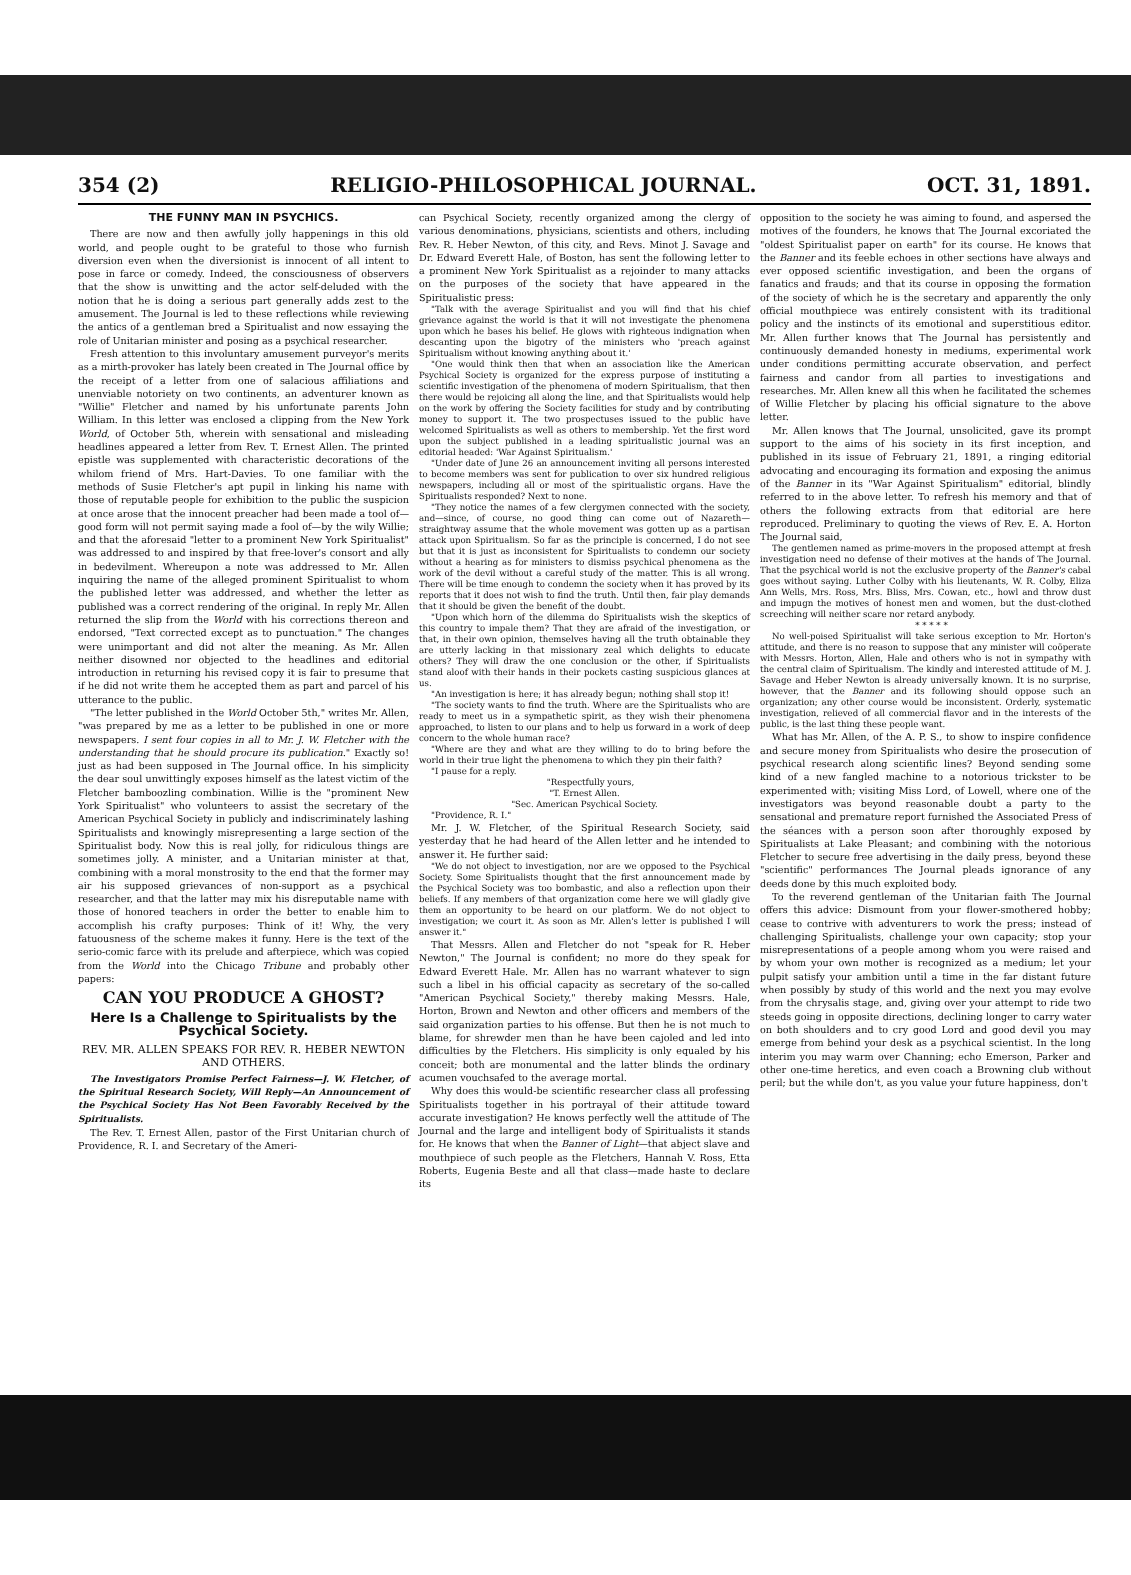354 (2) RELIGIO-PHILOSOPHICAL JOURNAL. OCT. 31, 1891.
THE FUNNY MAN IN PSYCHICS.
There are now and then awfully jolly happenings in this old world, and people ought to be grateful to those who furnish diversion even when the diversionist is innocent of all intent to pose in farce or comedy. Indeed, the consciousness of observers that the show is unwitting and the actor self-deluded with the notion that he is doing a serious part generally adds zest to the amusement. The Journal is led to these reflections while reviewing the antics of a gentleman bred a Spiritualist and now essaying the role of Unitarian minister and posing as a psychical researcher.
Fresh attention to this involuntary amusement purveyor's merits as a mirth-provoker has lately been created in The Journal office by the receipt of a letter from one of salacious affiliations and unenviable notoriety on two continents, an adventurer known as "Willie" Fletcher and named by his unfortunate parents John William. In this letter was enclosed a clipping from the New York World, of October 5th, wherein with sensational and misleading headlines appeared a letter from Rev. T. Ernest Allen. The printed epistle was supplemented with characteristic decorations of the whilom friend of Mrs. Hart-Davies. To one familiar with the methods of Susie Fletcher's apt pupil in linking his name with those of reputable people for exhibition to the public the suspicion at once arose that the innocent preacher had been made a tool of—good form will not permit saying made a fool of—by the wily Willie; and that the aforesaid "letter to a prominent New York Spiritualist" was addressed to and inspired by that free-lover's consort and ally in bedevilment. Whereupon a note was addressed to Mr. Allen inquiring the name of the alleged prominent Spiritualist to whom the published letter was addressed, and whether the letter as published was a correct rendering of the original. In reply Mr. Allen returned the slip from the World with his corrections thereon and endorsed, "Text corrected except as to punctuation." The changes were unimportant and did not alter the meaning. As Mr. Allen neither disowned nor objected to the headlines and editorial introduction in returning his revised copy it is fair to presume that if he did not write them he accepted them as part and parcel of his utterance to the public.
"The letter published in the World October 5th," writes Mr. Allen, "was prepared by me as a letter to be published in one or more newspapers. I sent four copies in all to Mr. J. W. Fletcher with the understanding that he should procure its publication." Exactly so! just as had been supposed in The Journal office. In his simplicity the dear soul unwittingly exposes himself as the latest victim of the Fletcher bamboozling combination. Willie is the "prominent New York Spiritualist" who volunteers to assist the secretary of the American Psychical Society in publicly and indiscriminately lashing Spiritualists and knowingly misrepresenting a large section of the Spiritualist body. Now this is real jolly, for ridiculous things are sometimes jolly. A minister, and a Unitarian minister at that, combining with a moral monstrosity to the end that the former may air his supposed grievances of non-support as a psychical researcher, and that the latter may mix his disreputable name with those of honored teachers in order the better to enable him to accomplish his crafty purposes: Think of it! Why, the very fatuousness of the scheme makes it funny. Here is the text of the serio-comic farce with its prelude and afterpiece, which was copied from the World into the Chicago Tribune and probably other papers:
CAN YOU PRODUCE A GHOST?
Here Is a Challenge to Spiritualists by the Psychical Society.
REV. MR. ALLEN SPEAKS FOR REV. R. HEBER NEWTON AND OTHERS.
The Investigators Promise Perfect Fairness—J. W. Fletcher, of the Spiritual Research Society, Will Reply—An Announcement of the Psychical Society Has Not Been Favorably Received by the Spiritualists.
The Rev. T. Ernest Allen, pastor of the First Unitarian church of Providence, R. I. and Secretary of the Ameri-
can Psychical Society, recently organized among the clergy of various denominations, physicians, scientists and others, including Rev. R. Heber Newton, of this city, and Revs. Minot J. Savage and Dr. Edward Everett Hale, of Boston, has sent the following letter to a prominent New York Spiritualist as a rejoinder to many attacks on the purposes of the society that have appeared in the Spiritualistic press:
"Talk with the average Spiritualist and you will find that his chief grievance against the world is that it will not investigate the phenomena upon which he bases his belief. He glows with righteous indignation when descanting upon the bigotry of the ministers who 'preach against Spiritualism without knowing anything about it.'
"One would think then that when an association like the American Psychical Society is organized for the express purpose of instituting a scientific investigation of the phenomena of modern Spiritualism, that then there would be rejoicing all along the line, and that Spiritualists would help on the work by offering the Society facilities for study and by contributing money to support it. The two prospectuses issued to the public have welcomed Spiritualists as well as others to membership. Yet the first word upon the subject published in a leading spiritualistic journal was an editorial headed: 'War Against Spiritualism.'
"Under date of June 26 an announcement inviting all persons interested to become members was sent for publication to over six hundred religious newspapers, including all or most of the spiritualistic organs. Have the Spiritualists responded? Next to none.
"They notice the names of a few clergymen connected with the society, and—since, of course, no good thing can come out of Nazareth—straightway assume that the whole movement was gotten up as a partisan attack upon Spiritualism. So far as the principle is concerned, I do not see but that it is just as inconsistent for Spiritualists to condemn our society without a hearing as for ministers to dismiss psychical phenomena as the work of the devil without a careful study of the matter. This is all wrong. There will be time enough to condemn the society when it has proved by its reports that it does not wish to find the truth. Until then, fair play demands that it should be given the benefit of the doubt.
"Upon which horn of the dilemma do Spiritualists wish the skeptics of this country to impale them? That they are afraid of the investigation, or that, in their own opinion, themselves having all the truth obtainable they are utterly lacking in that missionary zeal which delights to educate others? They will draw the one conclusion or the other, if Spiritualists stand aloof with their hands in their pockets casting suspicious glances at us.
"An investigation is here; it has already begun; nothing shall stop it!
"The society wants to find the truth. Where are the Spiritualists who are ready to meet us in a sympathetic spirit, as they wish their phenomena approached, to listen to our plans and to help us forward in a work of deep concern to the whole human race?
"Where are they and what are they willing to do to bring before the world in their true light the phenomena to which they pin their faith?
"I pause for a reply.
"Respectfully yours,
"T. Ernest Allen.
"Sec. American Psychical Society.
"Providence, R. I."
Mr. J. W. Fletcher, of the Spiritual Research Society, said yesterday that he had heard of the Allen letter and he intended to answer it. He further said:
"We do not object to investigation, nor are we opposed to the Psychical Society. Some Spiritualists thought that the first announcement made by the Psychical Society was too bombastic, and also a reflection upon their beliefs. If any members of that organization come here we will gladly give them an opportunity to be heard on our platform. We do not object to investigation; we court it. As soon as Mr. Allen's letter is published I will answer it."
That Messrs. Allen and Fletcher do not "speak for R. Heber Newton," The Journal is confident; no more do they speak for Edward Everett Hale. Mr. Allen has no warrant whatever to sign such a libel in his official capacity as secretary of the so-called "American Psychical Society," thereby making Messrs. Hale, Horton, Brown and Newton and other officers and members of the said organization parties to his offense. But then he is not much to blame, for shrewder men than he have been cajoled and led into difficulties by the Fletchers. His simplicity is only equaled by his conceit; both are monumental and the latter blinds the ordinary acumen vouchsafed to the average mortal.
Why does this would-be scientific researcher class all professing Spiritualists together in his portrayal of their attitude toward accurate investigation? He knows perfectly well the attitude of The Journal and the large and intelligent body of Spiritualists it stands for. He knows that when the Banner of Light—that abject slave and mouthpiece of such people as the Fletchers, Hannah V. Ross, Etta Roberts, Eugenia Beste and all that class—made haste to declare its
opposition to the society he was aiming to found, and aspersed the motives of the founders, he knows that The Journal excoriated the "oldest Spiritualist paper on earth" for its course. He knows that the Banner and its feeble echoes in other sections have always and ever opposed scientific investigation, and been the organs of fanatics and frauds; and that its course in opposing the formation of the society of which he is the secretary and apparently the only official mouthpiece was entirely consistent with its traditional policy and the instincts of its emotional and superstitious editor. Mr. Allen further knows that The Journal has persistently and continuously demanded honesty in mediums, experimental work under conditions permitting accurate observation, and perfect fairness and candor from all parties to investigations and researches. Mr. Allen knew all this when he facilitated the schemes of Willie Fletcher by placing his official signature to the above letter.
Mr. Allen knows that The Journal, unsolicited, gave its prompt support to the aims of his society in its first inception, and published in its issue of February 21, 1891, a ringing editorial advocating and encouraging its formation and exposing the animus of the Banner in its "War Against Spiritualism" editorial, blindly referred to in the above letter. To refresh his memory and that of others the following extracts from that editorial are here reproduced. Preliminary to quoting the views of Rev. E. A. Horton The Journal said,
The gentlemen named as prime-movers in the proposed attempt at fresh investigation need no defense of their motives at the hands of The Journal. That the psychical world is not the exclusive property of the Banner's cabal goes without saying. Luther Colby with his lieutenants, W. R. Colby, Eliza Ann Wells, Mrs. Ross, Mrs. Bliss, Mrs. Cowan, etc., howl and throw dust and impugn the motives of honest men and women, but the dust-clothed screeching will neither scare nor retard anybody.
* * * * *
No well-poised Spiritualist will take serious exception to Mr. Horton's attitude, and there is no reason to suppose that any minister will coöperate with Messrs. Horton, Allen, Hale and others who is not in sympathy with the central claim of Spiritualism. The kindly and interested attitude of M. J. Savage and Heber Newton is already universally known. It is no surprise, however, that the Banner and its following should oppose such an organization; any other course would be inconsistent. Orderly, systematic investigation, relieved of all commercial flavor and in the interests of the public, is the last thing these people want.
What has Mr. Allen, of the A. P. S., to show to inspire confidence and secure money from Spiritualists who desire the prosecution of psychical research along scientific lines? Beyond sending some kind of a new fangled machine to a notorious trickster to be experimented with; visiting Miss Lord, of Lowell, where one of the investigators was beyond reasonable doubt a party to the sensational and premature report furnished the Associated Press of the séances with a person soon after thoroughly exposed by Spiritualists at Lake Pleasant; and combining with the notorious Fletcher to secure free advertising in the daily press, beyond these "scientific" performances The Journal pleads ignorance of any deeds done by this much exploited body.
To the reverend gentleman of the Unitarian faith The Journal offers this advice: Dismount from your flower-smothered hobby; cease to contrive with adventurers to work the press; instead of challenging Spiritualists, challenge your own capacity; stop your misrepresentations of a people among whom you were raised and by whom your own mother is recognized as a medium; let your pulpit satisfy your ambition until a time in the far distant future when possibly by study of this world and the next you may evolve from the chrysalis stage, and, giving over your attempt to ride two steeds going in opposite directions, declining longer to carry water on both shoulders and to cry good Lord and good devil you may emerge from behind your desk as a psychical scientist. In the long interim you may warm over Channing; echo Emerson, Parker and other one-time heretics, and even coach a Browning club without peril; but the while don't, as you value your future happiness, don't